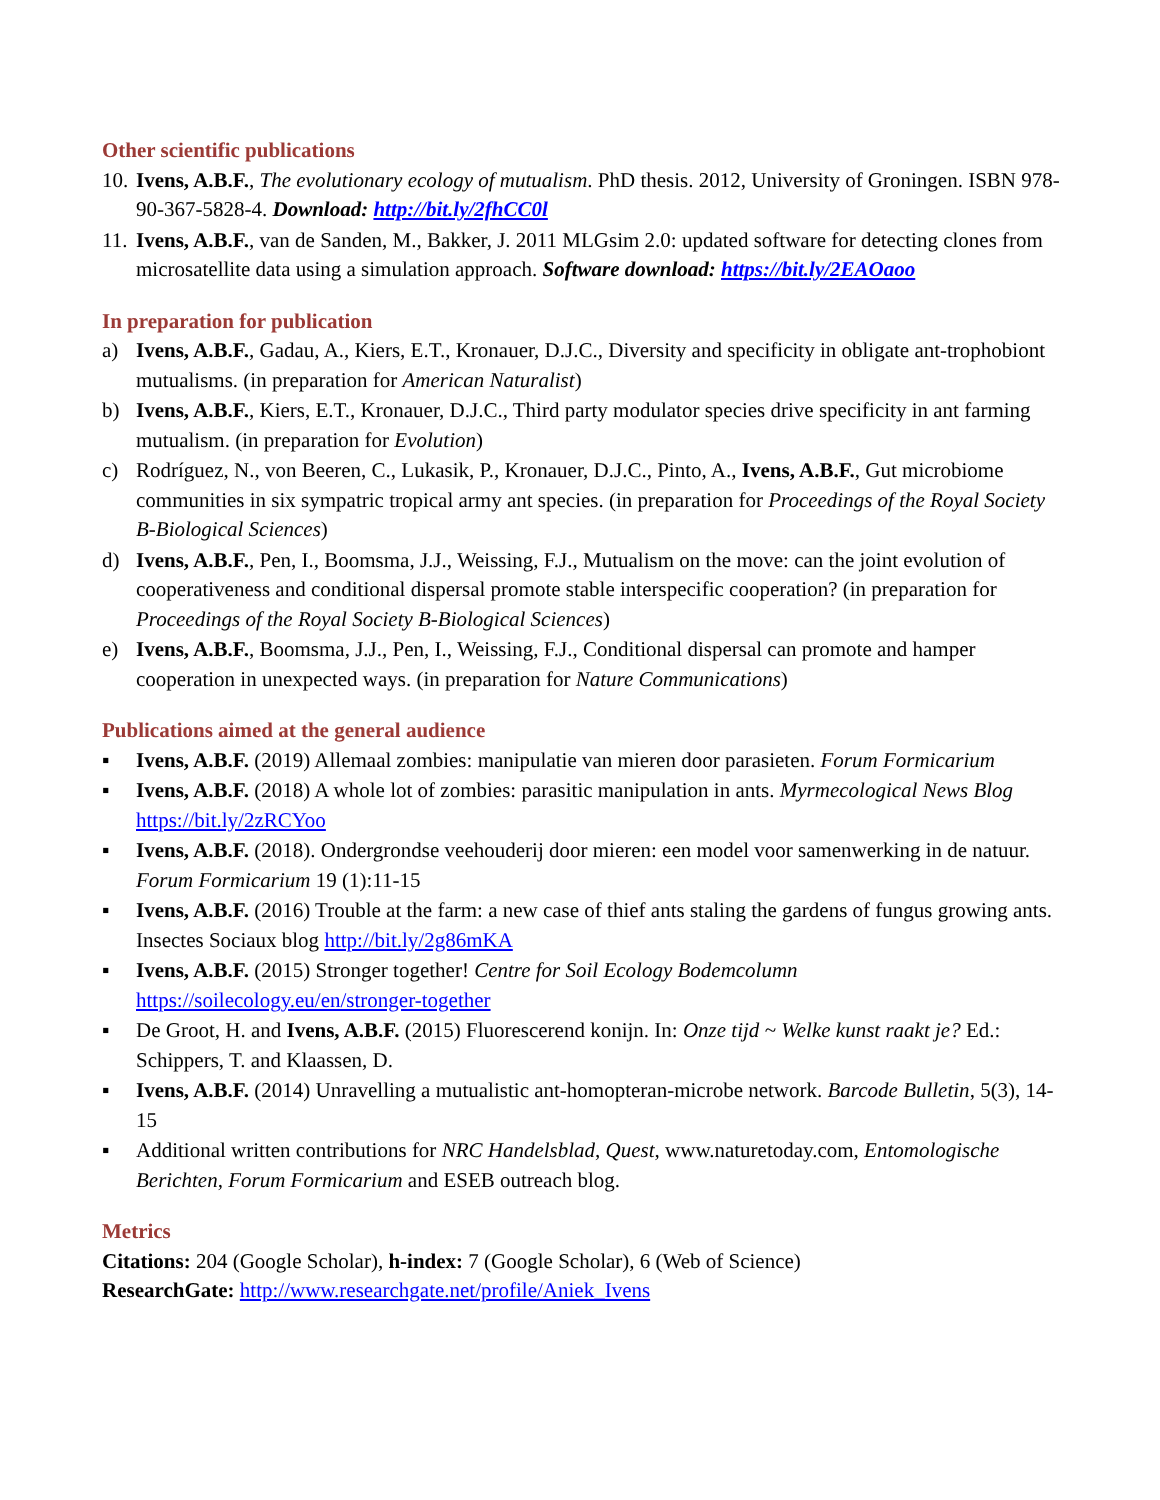Other scientific publications
10.
Ivens, A.B.F., The evolutionary ecology of mutualism. PhD thesis. 2012, University of Groningen. ISBN 978-90-367-5828-4. Download: http://bit.ly/2fhCC0l
11.
Ivens, A.B.F., van de Sanden, M., Bakker, J. 2011 MLGsim 2.0: updated software for detecting clones from microsatellite data using a simulation approach. Software download: https://bit.ly/2EAOaoo
In preparation for publication
a) Ivens, A.B.F., Gadau, A., Kiers, E.T., Kronauer, D.J.C., Diversity and specificity in obligate ant-trophobiont mutualisms. (in preparation for American Naturalist)
b) Ivens, A.B.F., Kiers, E.T., Kronauer, D.J.C., Third party modulator species drive specificity in ant farming mutualism. (in preparation for Evolution)
c) Rodríguez, N., von Beeren, C., Lukasik, P., Kronauer, D.J.C., Pinto, A., Ivens, A.B.F., Gut microbiome communities in six sympatric tropical army ant species. (in preparation for Proceedings of the Royal Society B-Biological Sciences)
d) Ivens, A.B.F., Pen, I., Boomsma, J.J., Weissing, F.J., Mutualism on the move: can the joint evolution of cooperativeness and conditional dispersal promote stable interspecific cooperation? (in preparation for Proceedings of the Royal Society B-Biological Sciences)
e) Ivens, A.B.F., Boomsma, J.J., Pen, I., Weissing, F.J., Conditional dispersal can promote and hamper cooperation in unexpected ways. (in preparation for Nature Communications)
Publications aimed at the general audience
▪ Ivens, A.B.F. (2019) Allemaal zombies: manipulatie van mieren door parasieten. Forum Formicarium
▪ Ivens, A.B.F. (2018) A whole lot of zombies: parasitic manipulation in ants. Myrmecological News Blog https://bit.ly/2zRCYoo
▪ Ivens, A.B.F. (2018). Ondergrondse veehouderij door mieren: een model voor samenwerking in de natuur. Forum Formicarium 19 (1):11-15
▪ Ivens, A.B.F. (2016) Trouble at the farm: a new case of thief ants staling the gardens of fungus growing ants. Insectes Sociaux blog http://bit.ly/2g86mKA
▪ Ivens, A.B.F. (2015) Stronger together! Centre for Soil Ecology Bodemcolumn https://soilecology.eu/en/stronger-together
▪ De Groot, H. and Ivens, A.B.F. (2015) Fluorescerend konijn. In: Onze tijd ~ Welke kunst raakt je? Ed.: Schippers, T. and Klaassen, D.
▪ Ivens, A.B.F. (2014) Unravelling a mutualistic ant-homopteran-microbe network. Barcode Bulletin, 5(3), 14-15
▪ Additional written contributions for NRC Handelsblad, Quest, www.naturetoday.com, Entomologische Berichten, Forum Formicarium and ESEB outreach blog.
Metrics
Citations: 204 (Google Scholar), h-index: 7 (Google Scholar), 6 (Web of Science)
ResearchGate: http://www.researchgate.net/profile/Aniek_Ivens